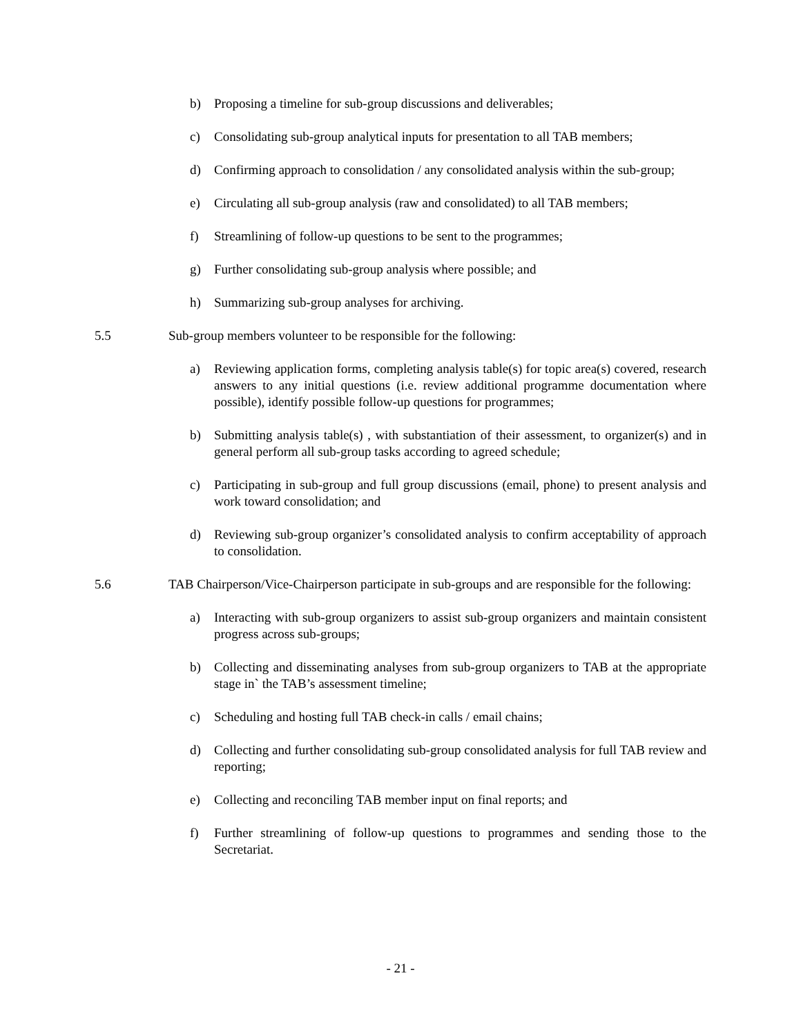b) Proposing a timeline for sub-group discussions and deliverables;
c) Consolidating sub-group analytical inputs for presentation to all TAB members;
d) Confirming approach to consolidation / any consolidated analysis within the sub-group;
e) Circulating all sub-group analysis (raw and consolidated) to all TAB members;
f) Streamlining of follow-up questions to be sent to the programmes;
g) Further consolidating sub-group analysis where possible; and
h) Summarizing sub-group analyses for archiving.
5.5 Sub-group members volunteer to be responsible for the following:
a) Reviewing application forms, completing analysis table(s) for topic area(s) covered, research answers to any initial questions (i.e. review additional programme documentation where possible), identify possible follow-up questions for programmes;
b) Submitting analysis table(s) , with substantiation of their assessment, to organizer(s) and in general perform all sub-group tasks according to agreed schedule;
c) Participating in sub-group and full group discussions (email, phone) to present analysis and work toward consolidation; and
d) Reviewing sub-group organizer’s consolidated analysis to confirm acceptability of approach to consolidation.
5.6 TAB Chairperson/Vice-Chairperson participate in sub-groups and are responsible for the following:
a) Interacting with sub-group organizers to assist sub-group organizers and maintain consistent progress across sub-groups;
b) Collecting and disseminating analyses from sub-group organizers to TAB at the appropriate stage in` the TAB’s assessment timeline;
c) Scheduling and hosting full TAB check-in calls / email chains;
d) Collecting and further consolidating sub-group consolidated analysis for full TAB review and reporting;
e) Collecting and reconciling TAB member input on final reports; and
f) Further streamlining of follow-up questions to programmes and sending those to the Secretariat.
- 21 -